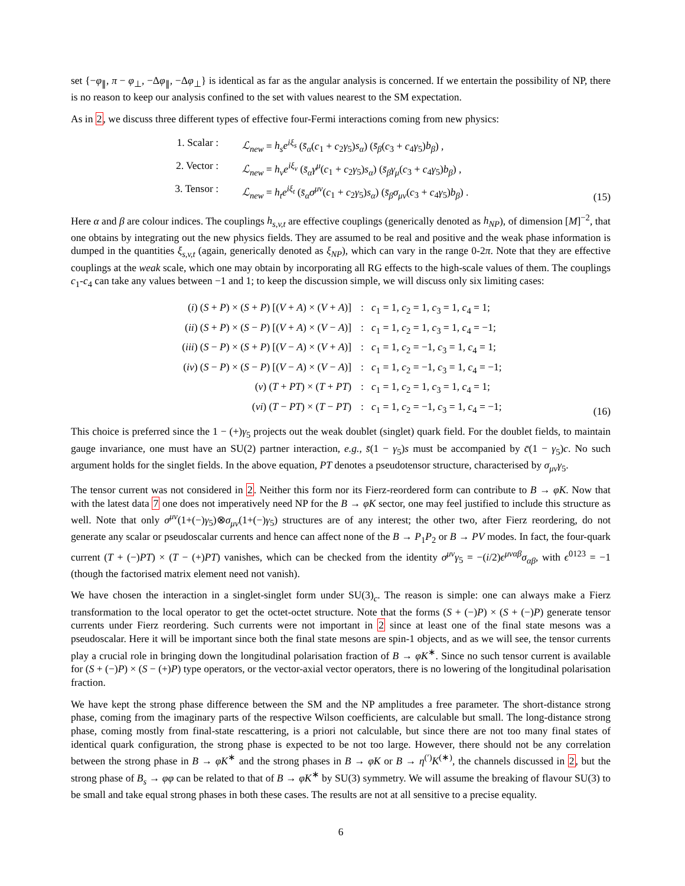set {−φ<sub>∥</sub>, π − φ<sub>⊥</sub>, −Δφ<sub>∥</sub>, −Δφ<sub>⊥</sub>} is identical as far as the angular analysis is concerned. If we entertain the possibility of NP, there is no reason to keep our analysis confined to the set with values nearest to the SM expectation.
As in 2, we discuss three different types of effective four-Fermi interactions coming from new physics:
1. Scalar : ℒ<sub>new</sub> = h<sub>s</sub>e<sup>iξ<sub>s</sub></sup> (s̄<sub>α</sub>(c<sub>1</sub> + c<sub>2</sub>γ<sub>5</sub>)s<sub>α</sub>) (s̄<sub>β</sub>(c<sub>3</sub> + c<sub>4</sub>γ<sub>5</sub>)b<sub>β</sub>) ,
2. Vector : ℒ<sub>new</sub> = h<sub>v</sub>e<sup>iξ<sub>v</sub></sup> (s̄<sub>α</sub>γ<sup>μ</sup>(c<sub>1</sub> + c<sub>2</sub>γ<sub>5</sub>)s<sub>α</sub>) (s̄<sub>β</sub>γ<sub>μ</sub>(c<sub>3</sub> + c<sub>4</sub>γ<sub>5</sub>)b<sub>β</sub>) ,
3. Tensor : ℒ<sub>new</sub> = h<sub>t</sub>e<sup>iξ<sub>t</sub></sup> (s̄<sub>α</sub>σ<sup>μν</sup>(c<sub>1</sub> + c<sub>2</sub>γ<sub>5</sub>)s<sub>α</sub>) (s̄<sub>β</sub>σ<sub>μν</sub>(c<sub>3</sub> + c<sub>4</sub>γ<sub>5</sub>)b<sub>β</sub>) .
(15)
Here α and β are colour indices. The couplings h<sub>s,v,t</sub> are effective couplings (generically denoted as h<sub>NP</sub>), of dimension [M]<sup>−2</sup>, that one obtains by integrating out the new physics fields. They are assumed to be real and positive and the weak phase information is dumped in the quantities ξ<sub>s,v,t</sub> (again, generically denoted as ξ<sub>NP</sub>), which can vary in the range 0-2π. Note that they are effective couplings at the weak scale, which one may obtain by incorporating all RG effects to the high-scale values of them. The couplings c<sub>1</sub>-c<sub>4</sub> can take any values between −1 and 1; to keep the discussion simple, we will discuss only six limiting cases:
(i) (S + P) × (S + P) [(V + A) × (V + A)]: c<sub>1</sub> = 1, c<sub>2</sub> = 1, c<sub>3</sub> = 1, c<sub>4</sub> = 1;
(ii) (S + P) × (S − P) [(V + A) × (V − A)]: c<sub>1</sub> = 1, c<sub>2</sub> = 1, c<sub>3</sub> = 1, c<sub>4</sub> = −1;
(iii) (S − P) × (S + P) [(V − A) × (V + A)]: c<sub>1</sub> = 1, c<sub>2</sub> = −1, c<sub>3</sub> = 1, c<sub>4</sub> = 1;
(iv) (S − P) × (S − P) [(V − A) × (V − A)]: c<sub>1</sub> = 1, c<sub>2</sub> = −1, c<sub>3</sub> = 1, c<sub>4</sub> = −1;
(v) (T + PT) × (T + PT): c<sub>1</sub> = 1, c<sub>2</sub> = 1, c<sub>3</sub> = 1, c<sub>4</sub> = 1;
(vi) (T − PT) × (T − PT): c<sub>1</sub> = 1, c<sub>2</sub> = −1, c<sub>3</sub> = 1, c<sub>4</sub> = −1;
(16)
This choice is preferred since the 1 − (+)γ<sub>5</sub> projects out the weak doublet (singlet) quark field. For the doublet fields, to maintain gauge invariance, one must have an SU(2) partner interaction, e.g., s̄(1 − γ<sub>5</sub>)s must be accompanied by c̄(1 − γ<sub>5</sub>)c. No such argument holds for the singlet fields. In the above equation, PT denotes a pseudotensor structure, characterised by σ<sub>μν</sub>γ<sub>5</sub>.
The tensor current was not considered in 2. Neither this form nor its Fierz-reordered form can contribute to B → φK. Now that with the latest data 7 one does not imperatively need NP for the B → φK sector, one may feel justified to include this structure as well. Note that only σ<sup>μν</sup>(1+(−)γ<sub>5</sub>)⊗σ<sub>μν</sub>(1+(−)γ<sub>5</sub>) structures are of any interest; the other two, after Fierz reordering, do not generate any scalar or pseudoscalar currents and hence can affect none of the B → P<sub>1</sub>P<sub>2</sub> or B → PV modes. In fact, the four-quark current (T + (−)PT) × (T − (+)PT) vanishes, which can be checked from the identity σ<sup>μν</sup>γ<sub>5</sub> = −(i/2)ϵ<sup>μναβ</sup>σ<sub>αβ</sub>, with ϵ<sup>0123</sup> = −1 (though the factorised matrix element need not vanish).
We have chosen the interaction in a singlet-singlet form under SU(3)<sub>c</sub>. The reason is simple: one can always make a Fierz transformation to the local operator to get the octet-octet structure. Note that the forms (S + (−)P) × (S + (−)P) generate tensor currents under Fierz reordering. Such currents were not important in 2 since at least one of the final state mesons was a pseudoscalar. Here it will be important since both the final state mesons are spin-1 objects, and as we will see, the tensor currents play a crucial role in bringing down the longitudinal polarisation fraction of B → φK<sup>∗</sup>. Since no such tensor current is available for (S + (−)P) × (S − (+)P) type operators, or the vector-axial vector operators, there is no lowering of the longitudinal polarisation fraction.
We have kept the strong phase difference between the SM and the NP amplitudes a free parameter. The short-distance strong phase, coming from the imaginary parts of the respective Wilson coefficients, are calculable but small. The long-distance strong phase, coming mostly from final-state rescattering, is a priori not calculable, but since there are not too many final states of identical quark configuration, the strong phase is expected to be not too large. However, there should not be any correlation between the strong phase in B → φK<sup>∗</sup> and the strong phases in B → φK or B → η<sup>(′)</sup>K<sup>(∗)</sup>, the channels discussed in 2, but the strong phase of B<sub>s</sub> → φφ can be related to that of B → φK<sup>∗</sup> by SU(3) symmetry. We will assume the breaking of flavour SU(3) to be small and take equal strong phases in both these cases. The results are not at all sensitive to a precise equality.
6